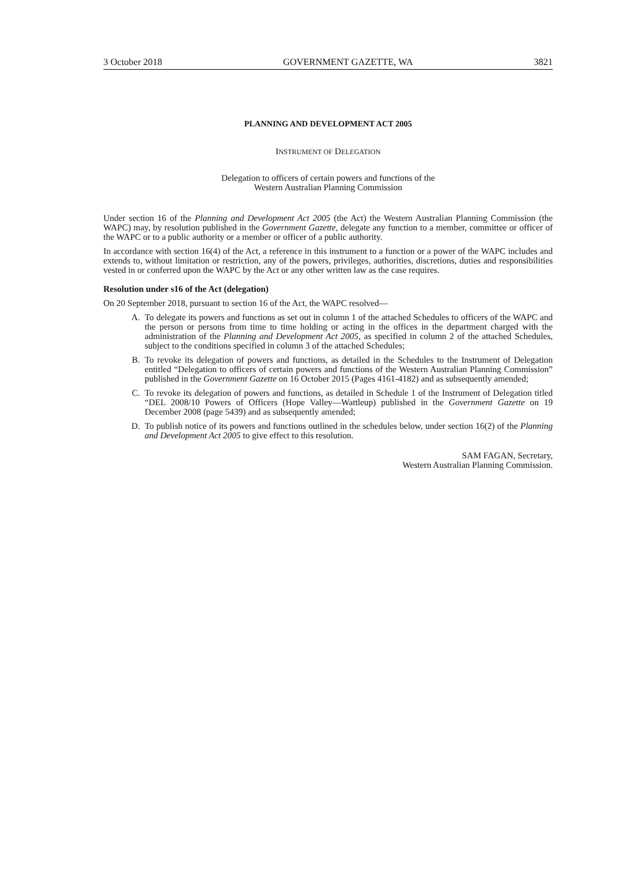3 October 2018 GOVERNMENT GAZETTE, WA 3821
PLANNING AND DEVELOPMENT ACT 2005
INSTRUMENT OF DELEGATION
Delegation to officers of certain powers and functions of the
Western Australian Planning Commission
Under section 16 of the Planning and Development Act 2005 (the Act) the Western Australian Planning Commission (the WAPC) may, by resolution published in the Government Gazette, delegate any function to a member, committee or officer of the WAPC or to a public authority or a member or officer of a public authority.
In accordance with section 16(4) of the Act, a reference in this instrument to a function or a power of the WAPC includes and extends to, without limitation or restriction, any of the powers, privileges, authorities, discretions, duties and responsibilities vested in or conferred upon the WAPC by the Act or any other written law as the case requires.
Resolution under s16 of the Act (delegation)
On 20 September 2018, pursuant to section 16 of the Act, the WAPC resolved—
A. To delegate its powers and functions as set out in column 1 of the attached Schedules to officers of the WAPC and the person or persons from time to time holding or acting in the offices in the department charged with the administration of the Planning and Development Act 2005, as specified in column 2 of the attached Schedules, subject to the conditions specified in column 3 of the attached Schedules;
B. To revoke its delegation of powers and functions, as detailed in the Schedules to the Instrument of Delegation entitled “Delegation to officers of certain powers and functions of the Western Australian Planning Commission” published in the Government Gazette on 16 October 2015 (Pages 4161-4182) and as subsequently amended;
C. To revoke its delegation of powers and functions, as detailed in Schedule 1 of the Instrument of Delegation titled “DEL 2008/10 Powers of Officers (Hope Valley—Wattleup) published in the Government Gazette on 19 December 2008 (page 5439) and as subsequently amended;
D. To publish notice of its powers and functions outlined in the schedules below, under section 16(2) of the Planning and Development Act 2005 to give effect to this resolution.
SAM FAGAN, Secretary,
Western Australian Planning Commission.